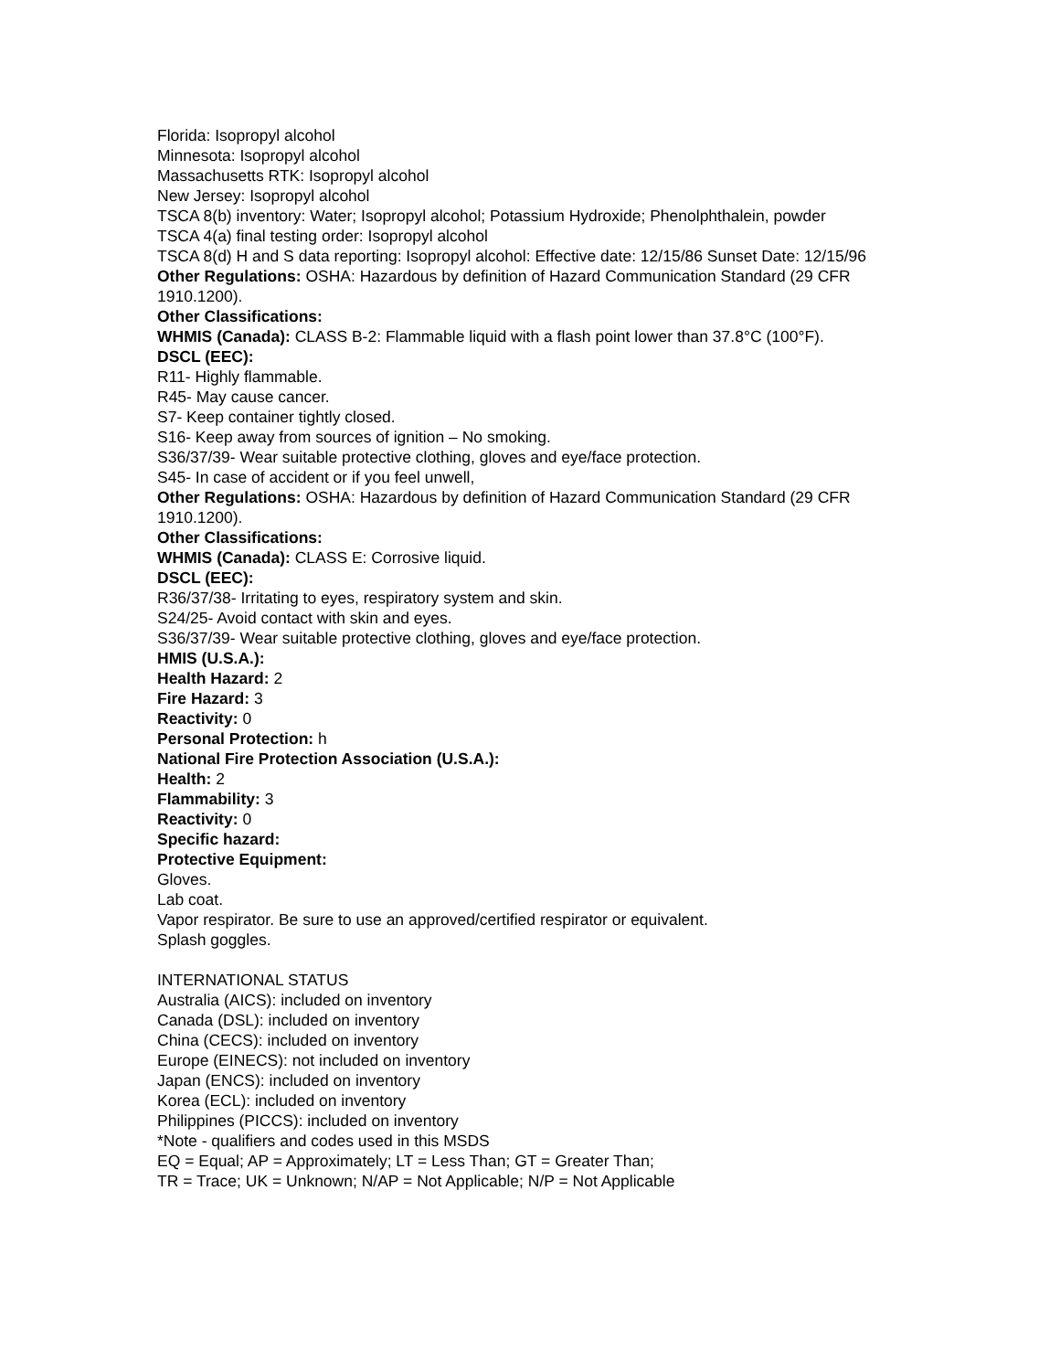Florida: Isopropyl alcohol
Minnesota: Isopropyl alcohol
Massachusetts RTK: Isopropyl alcohol
New Jersey: Isopropyl alcohol
TSCA 8(b) inventory: Water; Isopropyl alcohol; Potassium Hydroxide; Phenolphthalein, powder
TSCA 4(a) final testing order: Isopropyl alcohol
TSCA 8(d) H and S data reporting: Isopropyl alcohol: Effective date: 12/15/86 Sunset Date: 12/15/96
Other Regulations: OSHA: Hazardous by definition of Hazard Communication Standard (29 CFR 1910.1200).
Other Classifications:
WHMIS (Canada): CLASS B-2: Flammable liquid with a flash point lower than 37.8°C (100°F).
DSCL (EEC):
R11- Highly flammable.
R45- May cause cancer.
S7- Keep container tightly closed.
S16- Keep away from sources of ignition – No smoking.
S36/37/39- Wear suitable protective clothing, gloves and eye/face protection.
S45- In case of accident or if you feel unwell,
Other Regulations: OSHA: Hazardous by definition of Hazard Communication Standard (29 CFR 1910.1200).
Other Classifications:
WHMIS (Canada): CLASS E: Corrosive liquid.
DSCL (EEC):
R36/37/38- Irritating to eyes, respiratory system and skin.
S24/25- Avoid contact with skin and eyes.
S36/37/39- Wear suitable protective clothing, gloves and eye/face protection.
HMIS (U.S.A.):
Health Hazard: 2
Fire Hazard: 3
Reactivity: 0
Personal Protection: h
National Fire Protection Association (U.S.A.):
Health: 2
Flammability: 3
Reactivity: 0
Specific hazard:
Protective Equipment:
Gloves.
Lab coat.
Vapor respirator. Be sure to use an approved/certified respirator or equivalent.
Splash goggles.
INTERNATIONAL STATUS
Australia (AICS): included on inventory
Canada (DSL): included on inventory
China (CECS): included on inventory
Europe (EINECS): not included on inventory
Japan (ENCS): included on inventory
Korea (ECL): included on inventory
Philippines (PICCS): included on inventory
*Note - qualifiers and codes used in this MSDS
EQ = Equal; AP = Approximately; LT = Less Than; GT = Greater Than;
TR = Trace; UK = Unknown; N/AP = Not Applicable; N/P = Not Applicable